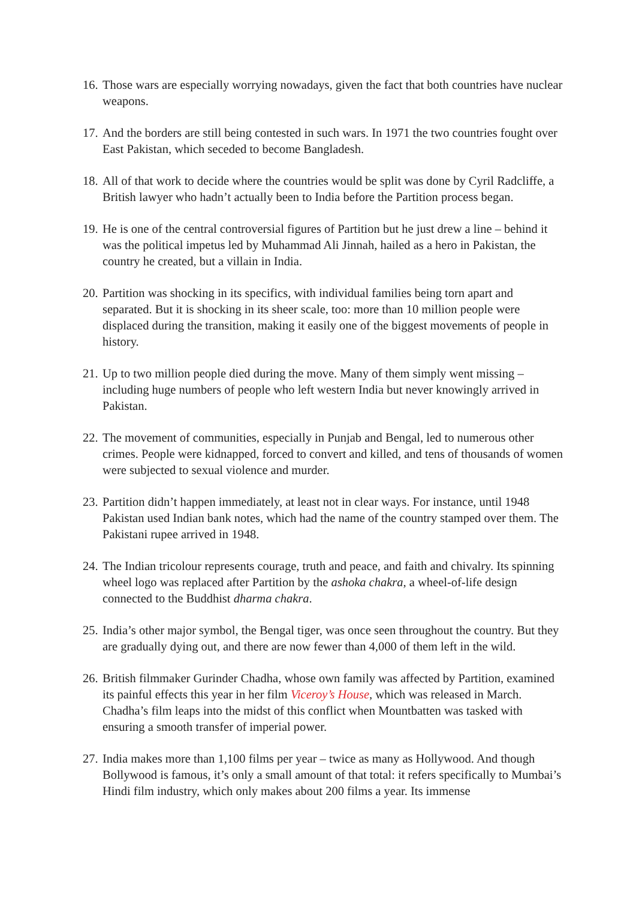16. Those wars are especially worrying nowadays, given the fact that both countries have nuclear weapons.
17. And the borders are still being contested in such wars. In 1971 the two countries fought over East Pakistan, which seceded to become Bangladesh.
18. All of that work to decide where the countries would be split was done by Cyril Radcliffe, a British lawyer who hadn’t actually been to India before the Partition process began.
19. He is one of the central controversial figures of Partition but he just drew a line – behind it was the political impetus led by Muhammad Ali Jinnah, hailed as a hero in Pakistan, the country he created, but a villain in India.
20. Partition was shocking in its specifics, with individual families being torn apart and separated. But it is shocking in its sheer scale, too: more than 10 million people were displaced during the transition, making it easily one of the biggest movements of people in history.
21. Up to two million people died during the move. Many of them simply went missing – including huge numbers of people who left western India but never knowingly arrived in Pakistan.
22. The movement of communities, especially in Punjab and Bengal, led to numerous other crimes. People were kidnapped, forced to convert and killed, and tens of thousands of women were subjected to sexual violence and murder.
23. Partition didn’t happen immediately, at least not in clear ways. For instance, until 1948 Pakistan used Indian bank notes, which had the name of the country stamped over them. The Pakistani rupee arrived in 1948.
24. The Indian tricolour represents courage, truth and peace, and faith and chivalry. Its spinning wheel logo was replaced after Partition by the ashoka chakra, a wheel-of-life design connected to the Buddhist dharma chakra.
25. India’s other major symbol, the Bengal tiger, was once seen throughout the country. But they are gradually dying out, and there are now fewer than 4,000 of them left in the wild.
26. British filmmaker Gurinder Chadha, whose own family was affected by Partition, examined its painful effects this year in her film Viceroy’s House, which was released in March. Chadha’s film leaps into the midst of this conflict when Mountbatten was tasked with ensuring a smooth transfer of imperial power.
27. India makes more than 1,100 films per year – twice as many as Hollywood. And though Bollywood is famous, it’s only a small amount of that total: it refers specifically to Mumbai’s Hindi film industry, which only makes about 200 films a year. Its immense